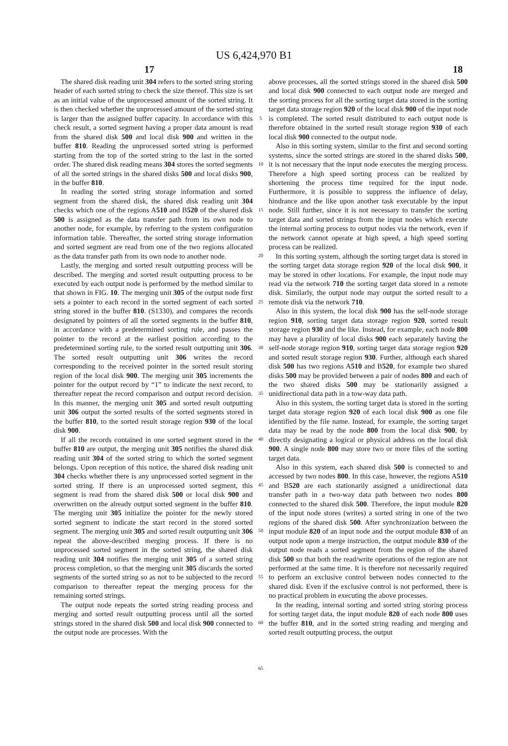US 6,424,970 B1
17 18
The shared disk reading unit 304 refers to the sorted string storing header of each sorted string to check the size thereof. This size is set as an initial value of the unprocessed amount of the sorted string. It is then checked whether the unprocessed amount of the sorted string is larger than the assigned buffer capacity. In accordance with this check result, a sorted segment having a proper data amount is read from the shared disk 500 and local disk 900 and written in the buffer 810. Reading the unprocessed sorted string is performed starting from the top of the sorted string to the last in the sorted order. The shared disk reading means 304 stores the sorted segments of all the sorted strings in the shared disks 500 and local disks 900, in the buffer 810.
In reading the sorted string storage information and sorted segment from the shared disk, the shared disk reading unit 304 checks which one of the regions A510 and B520 of the shared disk 500 is assigned as the data transfer path from its own node to another node, for example, by referring to the system configuration information table. Thereafter, the sorted string storage information and sorted segment are read from one of the two regions allocated as the data transfer path from its own node to another node.
Lastly, the merging and sorted result outputting process will be described. The merging and sorted result outputting process to be executed by each output node is performed by the method similar to that shown in FIG. 10. The merging unit 305 of the output node first sets a pointer to each record in the sorted segment of each sorted string stored in the buffer 810. (S1330), and compares the records designated by pointers of all the sorted segments in the buffer 810, in accordance with a predetermined sorting rule, and passes the pointer to the record at the earliest position according to the predetermined sorting rule, to the sorted result outputting unit 306. The sorted result outputting unit 306 writes the record corresponding to the received pointer in the sorted result storing region of the local disk 900. The merging unit 305 increments the pointer for the output record by “1” to indicate the next record, to thereafter repeat the record comparison and output record decision. In this manner, the merging unit 305 and sorted result outputting unit 306 output the sorted results of the sorted segments stored in the buffer 810, to the sorted result storage region 930 of the local disk 900.
If all the records contained in one sorted segment stored in the buffer 810 are output, the merging unit 305 notifies the shared disk reading unit 304 of the sorted string to which the sorted segment belongs. Upon reception of this notice, the shared disk reading unit 304 checks whether there is any unprocessed sorted segment in the sorted string. If there is an unprocessed sorted segment, this segment is read from the shared disk 500 or local disk 900 and overwritten on the already output sorted segment in the buffer 810. The merging unit 305 initialize the pointer for the newly stored sorted segment to indicate the start record in the stored sorted segment. The merging unit 305 and sorted result outputting unit 306 repeat the above-described merging process. If there is no unprocessed sorted segment in the sorted string, the shared disk reading unit 304 notifies the merging unit 305 of a sorted string process completion, so that the merging unit 305 discards the sorted segments of the sorted string so as not to be subjected to the record comparison to thereafter repeat the merging process for the remaining sorted strings.
The output node repeats the sorted string reading process and merging and sorted result outputting process until all the sorted strings stored in the shared disk 500 and local disk 900 connected to the output node are processes. With the
5
10
15
20
25
30
35
40
45
50
55
60
65
above processes, all the sorted strings stored in the shared disk 500 and local disk 900 connected to each output node are merged and the sorting process for all the sorting target data stored in the sorting target data storage region 920 of the local disk 900 of the input node is completed. The sorted result distributed to each output node is therefore obtained in the sorted result storage region 930 of each local disk 900 connected to the output node.
Also in this sorting system, similar to the first and second sorting systems, since the sorted strings are stored in the shared disks 500, it is not necessary that the input node executes the merging process. Therefore a high speed sorting process can be realized by shortening the process time required for the input node. Furthermore, it is possible to suppress the influence of delay, hindrance and the like upon another task executable by the input node. Still further, since it is not necessary to transfer the sorting target data and sorted strings from the input nodes which execute the internal sorting process to output nodes via the network, even if the network cannot operate at high speed, a high speed sorting process can be realized.
In this sorting system, although the sorting target data is stored in the sorting target data storage region 920 of the local disk 900, it may be stored in other locations. For example, the input node may read via the network 710 the sorting target data stored in a remote disk. Similarly, the output node may output the sorted result to a remote disk via the network 710.
Also in this system, the local disk 900 has the self-node storage region 910, sorting target data storage region 920, sorted result storage region 930 and the like. Instead, for example, each node 800 may have a plurality of local disks 900 each separately having the self-node storage region 910, sorting target data storage region 920 and sorted result storage region 930. Further, although each shared disk 500 has two regions A510 and B520, for example two shared disks 500 may be provided between a pair of nodes 800 and each of the two shared disks 500 may be stationarily assigned a unidirectional data path in a tow-way data path.
Also in this system, the sorting target data is stored in the sorting target data storage region 920 of each local disk 900 as one file identified by the file name. Instead, for example, the sorting target data may be read by the node 800 from the local disk 900, by directly designating a logical or physical address on the local disk 900. A single node 800 may store two or more files of the sorting target data.
Also in this system, each shared disk 500 is connected to and accessed by two nodes 800. In this case, however, the regions A510 and B520 are each stationarily assigned a unidirectional data transfer path in a two-way data path between two nodes 800 connected to the shared disk 500. Therefore, the input module 820 of the input node stores (writes) a sorted string in one of the two regions of the shared disk 500. After synchronization between the input module 820 of an input node and the output module 830 of an output node upon a merge instruction, the output module 830 of the output node reads a sorted segment from the region of the shared disk 500 so that both the read/write operations of the region are not performed at the same time. It is therefore not necessarily required to perform an exclusive control between nodes connected to the shared disk. Even if the exclusive control is not performed, there is no practical problem in executing the above processes.
In the reading, internal sorting and sorted string storing process for sorting target data, the input module 820 of each node 800 uses the buffer 810, and in the sorted string reading and merging and sorted result outputting process, the output